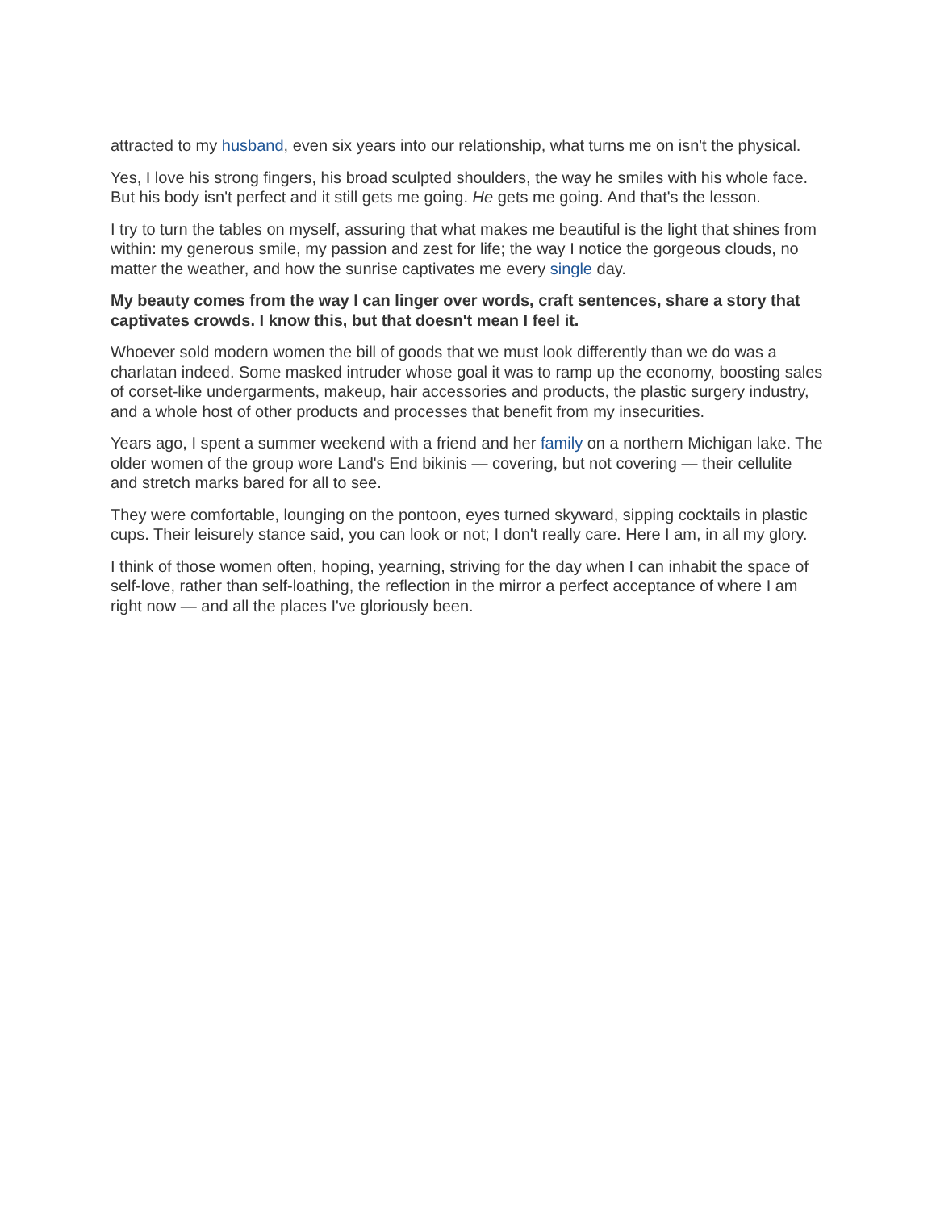attracted to my husband, even six years into our relationship, what turns me on isn't the physical.
Yes, I love his strong fingers, his broad sculpted shoulders, the way he smiles with his whole face. But his body isn't perfect and it still gets me going. He gets me going. And that's the lesson.
I try to turn the tables on myself, assuring that what makes me beautiful is the light that shines from within: my generous smile, my passion and zest for life; the way I notice the gorgeous clouds, no matter the weather, and how the sunrise captivates me every single day.
My beauty comes from the way I can linger over words, craft sentences, share a story that captivates crowds. I know this, but that doesn't mean I feel it.
Whoever sold modern women the bill of goods that we must look differently than we do was a charlatan indeed. Some masked intruder whose goal it was to ramp up the economy, boosting sales of corset-like undergarments, makeup, hair accessories and products, the plastic surgery industry, and a whole host of other products and processes that benefit from my insecurities.
Years ago, I spent a summer weekend with a friend and her family on a northern Michigan lake. The older women of the group wore Land's End bikinis — covering, but not covering — their cellulite and stretch marks bared for all to see.
They were comfortable, lounging on the pontoon, eyes turned skyward, sipping cocktails in plastic cups. Their leisurely stance said, you can look or not; I don't really care. Here I am, in all my glory.
I think of those women often, hoping, yearning, striving for the day when I can inhabit the space of self-love, rather than self-loathing, the reflection in the mirror a perfect acceptance of where I am right now — and all the places I've gloriously been.